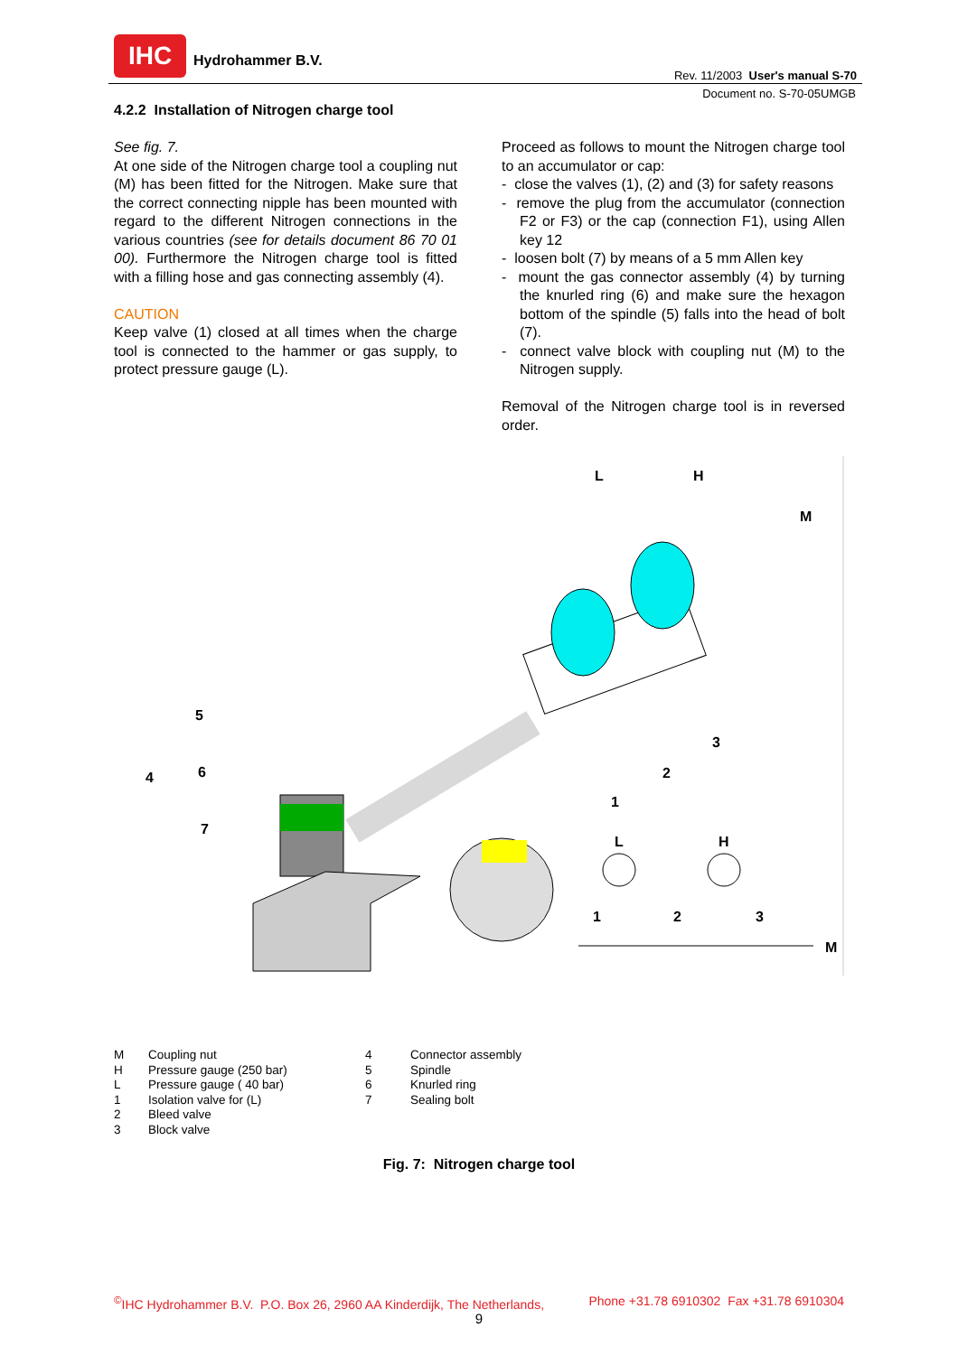IHC Hydrohammer B.V.
Rev. 11/2003 User's manual S-70
Document no. S-70-05UMGB
4.2.2 Installation of Nitrogen charge tool
See fig. 7.
At one side of the Nitrogen charge tool a coupling nut (M) has been fitted for the Nitrogen. Make sure that the correct connecting nipple has been mounted with regard to the different Nitrogen connections in the various countries (see for details document 86 70 01 00). Furthermore the Nitrogen charge tool is fitted with a filling hose and gas connecting assembly (4).
CAUTION
Keep valve (1) closed at all times when the charge tool is connected to the hammer or gas supply, to protect pressure gauge (L).
Proceed as follows to mount the Nitrogen charge tool to an accumulator or cap:
- close the valves (1), (2) and (3) for safety reasons
- remove the plug from the accumulator (connection F2 or F3) or the cap (connection F1), using Allen key 12
- loosen bolt (7) by means of a 5 mm Allen key
- mount the gas connector assembly (4) by turning the knurled ring (6) and make sure the hexagon bottom of the spindle (5) falls into the head of bolt (7).
- connect valve block with coupling nut (M) to the Nitrogen supply.
Removal of the Nitrogen charge tool is in reversed order.
L
H
M
5
4
6
7
3
2
1
L
H
1
2
3
M
| M | Coupling nut |
| H | Pressure gauge (250 bar) |
| L | Pressure gauge ( 40 bar) |
| 1 | Isolation valve for (L) |
| 2 | Bleed valve |
| 3 | Block valve |
| 4 | Connector assembly |
| 5 | Spindle |
| 6 | Knurled ring |
| 7 | Sealing bolt |
Fig. 7: Nitrogen charge tool
<sup>©</sup>IHC Hydrohammer B.V. P.O. Box 26, 2960 AA Kinderdijk, The Netherlands, Phone +31.78 6910302 Fax +31.78 6910304
9